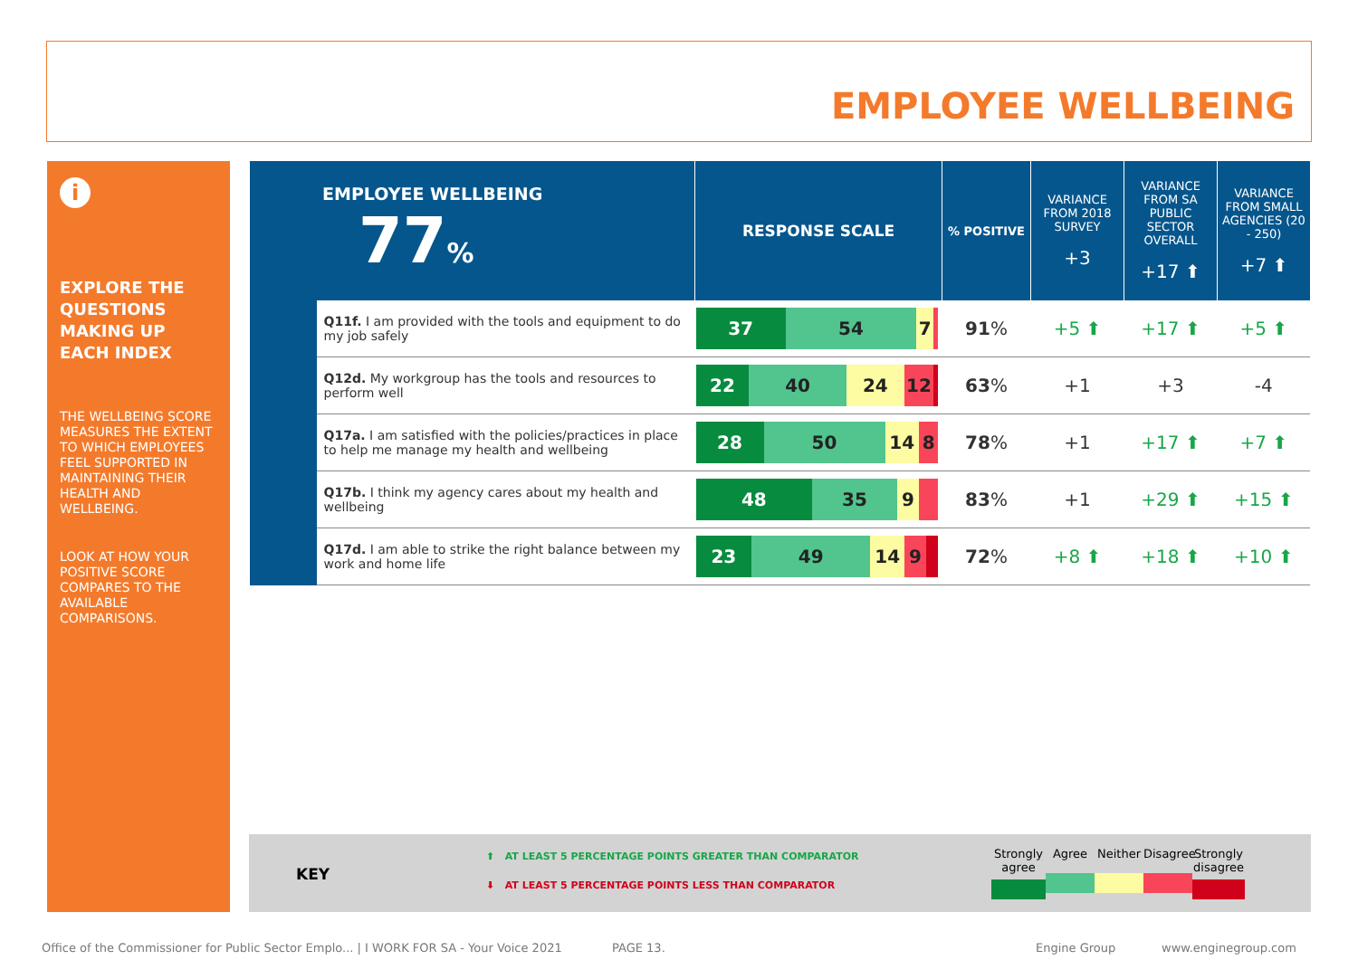EMPLOYEE WELLBEING
i
EXPLORE THE QUESTIONS MAKING UP EACH INDEX
THE WELLBEING SCORE MEASURES THE EXTENT TO WHICH EMPLOYEES FEEL SUPPORTED IN MAINTAINING THEIR HEALTH AND WELLBEING.
LOOK AT HOW YOUR POSITIVE SCORE COMPARES TO THE AVAILABLE COMPARISONS.
| EMPLOYEE WELLBEING 77 % | | RESPONSE SCALE | % POSITIVE | VARIANCE FROM 2018 SURVEY +3 | VARIANCE FROM SA PUBLIC SECTOR OVERALL +17 ⬆ | VARIANCE FROM SMALL AGENCIES (20 - 250) +7 ⬆ |
| --- | --- | --- | --- | --- | --- | --- |
| | Q11f. I am provided with the tools and equipment to do my job safely | 37 54 7 | 91 % | +5 ⬆ | +17 ⬆ | +5 ⬆ |
| | Q12d. My workgroup has the tools and resources to perform well | 22 40 24 12 | 63 % | +1 | +3 | -4 |
| | Q17a. I am satisfied with the policies/practices in place to help me manage my health and wellbeing | 28 50 14 8 | 78 % | +1 | +17 ⬆ | +7 ⬆ |
| | Q17b. I think my agency cares about my health and wellbeing | 48 35 9 | 83 % | +1 | +29 ⬆ | +15 ⬆ |
| | Q17d. I am able to strike the right balance between my work and home life | 23 49 14 9 | 72 % | +8 ⬆ | +18 ⬆ | +10 ⬆ |
KEY
⬆ AT LEAST 5 PERCENTAGE POINTS GREATER THAN COMPARATOR
⬇ AT LEAST 5 PERCENTAGE POINTS LESS THAN COMPARATOR
Strongly agree
Agree Neither
Disagree
Strongly disagree
Office of the Commissioner for Public Sector Emplo... | I WORK FOR SA - Your Voice 2021
PAGE 13. Engine Group www.enginegroup.com